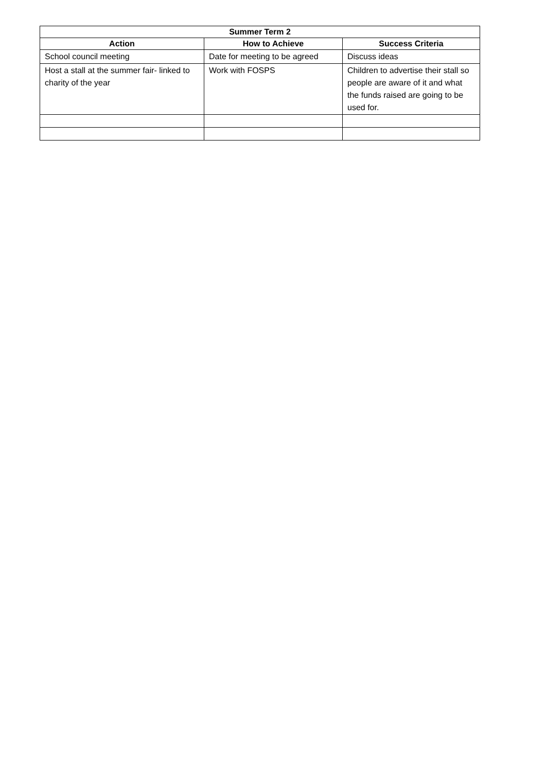| Summer Term 2 | | |
| --- | --- | --- |
| Action | How to Achieve | Success Criteria |
| School council meeting | Date for meeting to be agreed | Discuss ideas |
| Host a stall at the summer fair- linked to charity of the year | Work with FOSPS | Children to advertise their stall so people are aware of it and what the funds raised are going to be used for. |